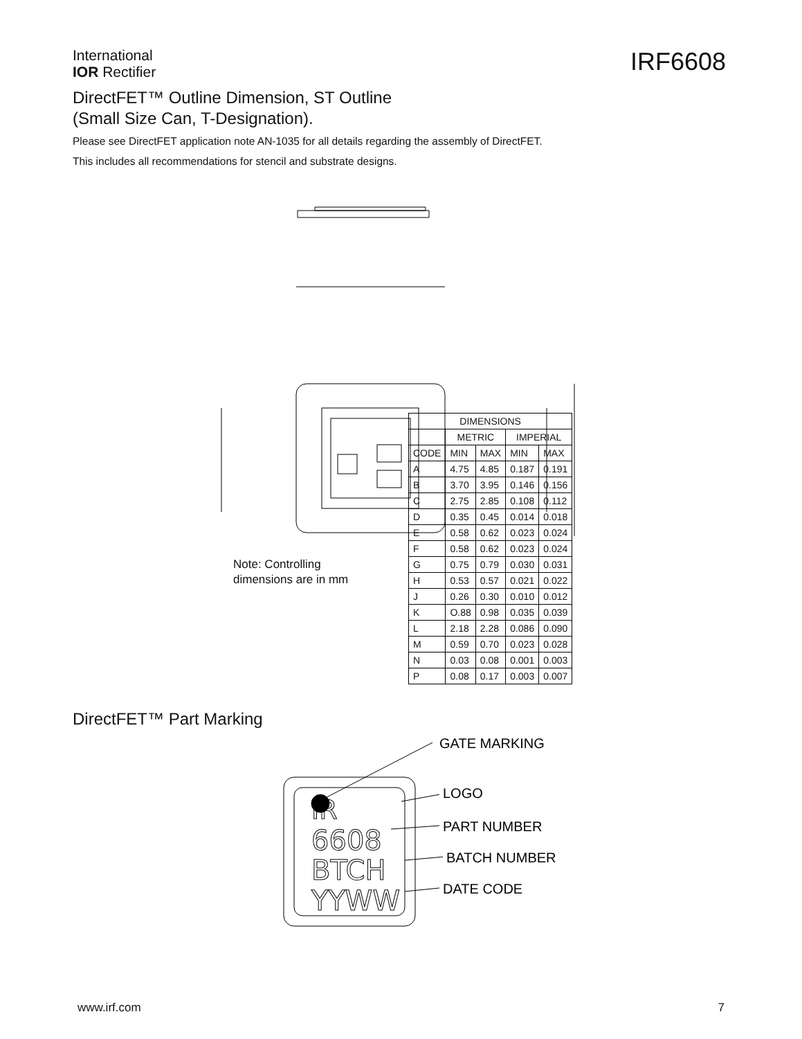International
IOR Rectifier
IRF6608
DirectFET™ Outline Dimension, ST Outline
(Small Size Can, T-Designation).
Please see DirectFET application note AN-1035 for all details regarding the assembly of DirectFET.
This includes all recommendations for stencil and substrate designs.
Note: Controlling
dimensions are in mm
| DIMENSIONS | | | | |
| --- | --- | --- | --- | --- |
| | METRIC | | IMPERIAL | |
| CODE | MIN | MAX | MIN | MAX |
| A | 4.75 | 4.85 | 0.187 | 0.191 |
| B | 3.70 | 3.95 | 0.146 | 0.156 |
| C | 2.75 | 2.85 | 0.108 | 0.112 |
| D | 0.35 | 0.45 | 0.014 | 0.018 |
| E | 0.58 | 0.62 | 0.023 | 0.024 |
| F | 0.58 | 0.62 | 0.023 | 0.024 |
| G | 0.75 | 0.79 | 0.030 | 0.031 |
| H | 0.53 | 0.57 | 0.021 | 0.022 |
| J | 0.26 | 0.30 | 0.010 | 0.012 |
| K | O.88 | 0.98 | 0.035 | 0.039 |
| L | 2.18 | 2.28 | 0.086 | 0.090 |
| M | 0.59 | 0.70 | 0.023 | 0.028 |
| N | 0.03 | 0.08 | 0.001 | 0.003 |
| P | 0.08 | 0.17 | 0.003 | 0.007 |
DirectFET™ Part Marking
IR
6608
BTCH
YYWW
GATE MARKING
LOGO
PART NUMBER
BATCH NUMBER
DATE CODE
www.irf.com 7